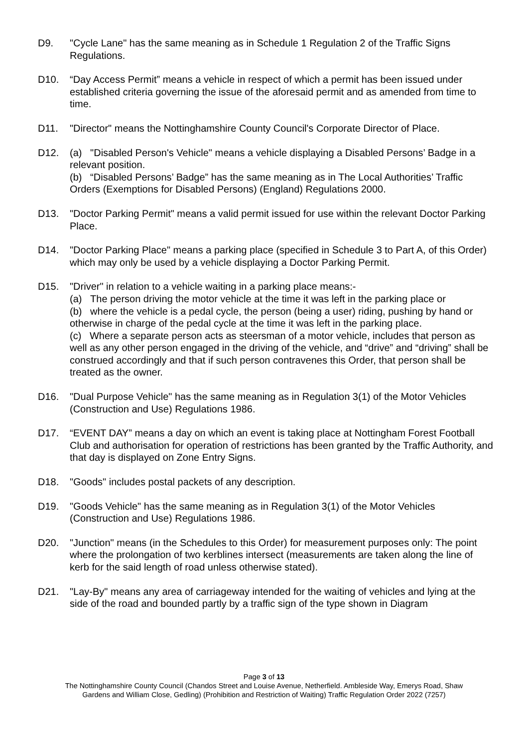D9. "Cycle Lane" has the same meaning as in Schedule 1 Regulation 2 of the Traffic Signs Regulations.
D10. “Day Access Permit” means a vehicle in respect of which a permit has been issued under established criteria governing the issue of the aforesaid permit and as amended from time to time.
D11. "Director" means the Nottinghamshire County Council's Corporate Director of Place.
D12. (a) "Disabled Person's Vehicle" means a vehicle displaying a Disabled Persons’ Badge in a relevant position.
(b) “Disabled Persons’ Badge” has the same meaning as in The Local Authorities’ Traffic Orders (Exemptions for Disabled Persons) (England) Regulations 2000.
D13. "Doctor Parking Permit" means a valid permit issued for use within the relevant Doctor Parking Place.
D14. "Doctor Parking Place" means a parking place (specified in Schedule 3 to Part A, of this Order) which may only be used by a vehicle displaying a Doctor Parking Permit.
D15. "Driver" in relation to a vehicle waiting in a parking place means:-
(a) The person driving the motor vehicle at the time it was left in the parking place or
(b) where the vehicle is a pedal cycle, the person (being a user) riding, pushing by hand or otherwise in charge of the pedal cycle at the time it was left in the parking place.
(c) Where a separate person acts as steersman of a motor vehicle, includes that person as well as any other person engaged in the driving of the vehicle, and “drive” and “driving” shall be construed accordingly and that if such person contravenes this Order, that person shall be treated as the owner.
D16. "Dual Purpose Vehicle" has the same meaning as in Regulation 3(1) of the Motor Vehicles (Construction and Use) Regulations 1986.
D17. “EVENT DAY” means a day on which an event is taking place at Nottingham Forest Football Club and authorisation for operation of restrictions has been granted by the Traffic Authority, and that day is displayed on Zone Entry Signs.
D18. "Goods" includes postal packets of any description.
D19. "Goods Vehicle" has the same meaning as in Regulation 3(1) of the Motor Vehicles (Construction and Use) Regulations 1986.
D20. "Junction" means (in the Schedules to this Order) for measurement purposes only: The point where the prolongation of two kerblines intersect (measurements are taken along the line of kerb for the said length of road unless otherwise stated).
D21. "Lay-By" means any area of carriageway intended for the waiting of vehicles and lying at the side of the road and bounded partly by a traffic sign of the type shown in Diagram
Page 3 of 13
The Nottinghamshire County Council (Chandos Street and Louise Avenue, Netherfield. Ambleside Way, Emerys Road, Shaw
Gardens and William Close, Gedling) (Prohibition and Restriction of Waiting) Traffic Regulation Order 2022 (7257)